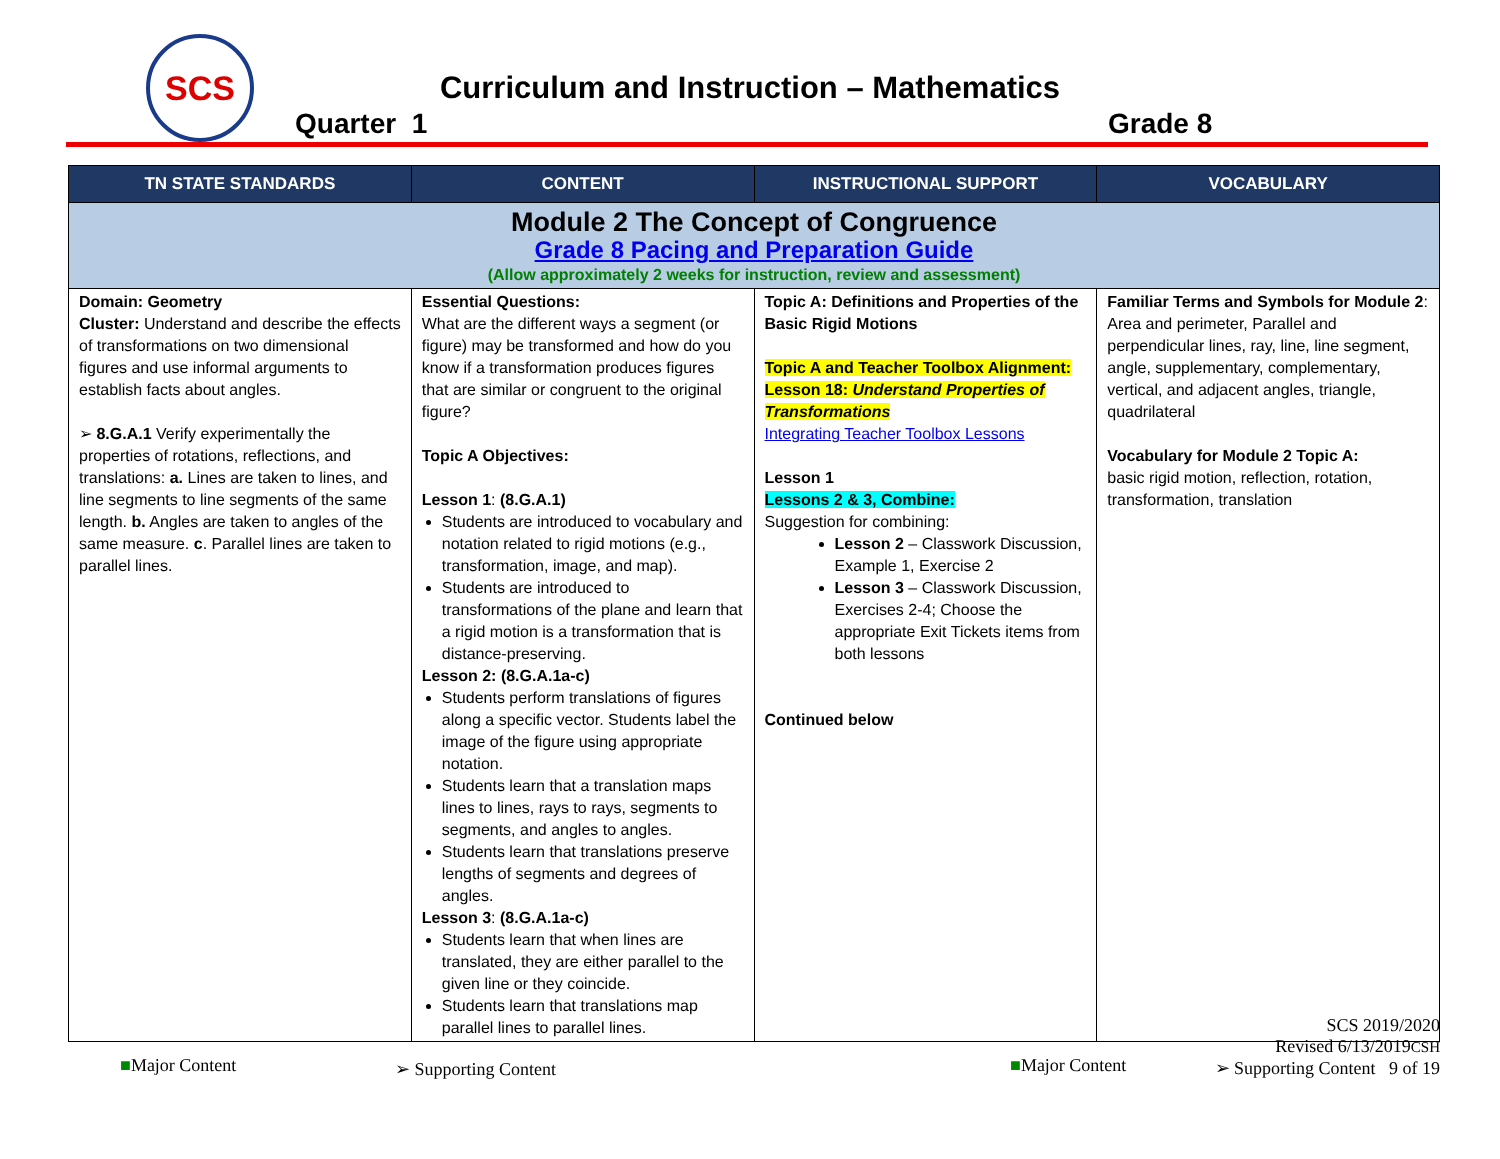SCS
Curriculum and Instruction – Mathematics
Quarter 1 Grade 8
| TN STATE STANDARDS | CONTENT | INSTRUCTIONAL SUPPORT | VOCABULARY |
| --- | --- | --- | --- |
| Module 2 The Concept of Congruence Grade 8 Pacing and Preparation Guide (Allow approximately 2 weeks for instruction, review and assessment) | | | |
| Domain: Geometry Cluster: Understand and describe the effects of transformations on two dimensional figures and use informal arguments to establish facts about angles. ➢ 8.G.A.1 Verify experimentally the properties of rotations, reflections, and translations: a. Lines are taken to lines, and line segments to line segments of the same length. b. Angles are taken to angles of the same measure. c . Parallel lines are taken to parallel lines. | Essential Questions: What are the different ways a segment (or figure) may be transformed and how do you know if a transformation produces figures that are similar or congruent to the original figure? Topic A Objectives: Lesson 1 : (8.G.A.1) Students are introduced to vocabulary and notation related to rigid motions (e.g., transformation, image, and map). Students are introduced to transformations of the plane and learn that a rigid motion is a transformation that is distance-preserving. Lesson 2: (8.G.A.1a-c) Students perform translations of figures along a specific vector. Students label the image of the figure using appropriate notation. Students learn that a translation maps lines to lines, rays to rays, segments to segments, and angles to angles. Students learn that translations preserve lengths of segments and degrees of angles. Lesson 3 : (8.G.A.1a-c) Students learn that when lines are translated, they are either parallel to the given line or they coincide. Students learn that translations map parallel lines to parallel lines. | Topic A: Definitions and Properties of the Basic Rigid Motions Topic A and Teacher Toolbox Alignment: Lesson 18: Understand Properties of Transformations Integrating Teacher Toolbox Lessons Lesson 1 Lessons 2 & 3, Combine: Suggestion for combining: Lesson 2 – Classwork Discussion, Example 1, Exercise 2 Lesson 3 – Classwork Discussion, Exercises 2-4; Choose the appropriate Exit Tickets items from both lessons Continued below | Familiar Terms and Symbols for Module 2 : Area and perimeter, Parallel and perpendicular lines, ray, line, line segment, angle, supplementary, complementary, vertical, and adjacent angles, triangle, quadrilateral Vocabulary for Module 2 Topic A: basic rigid motion, reflection, rotation, transformation, translation |
■Major Content ➢ Supporting Content ■Major Content
SCS 2019/2020
Revised 6/13/2019CSH
➢ Supporting Content 9 of 19